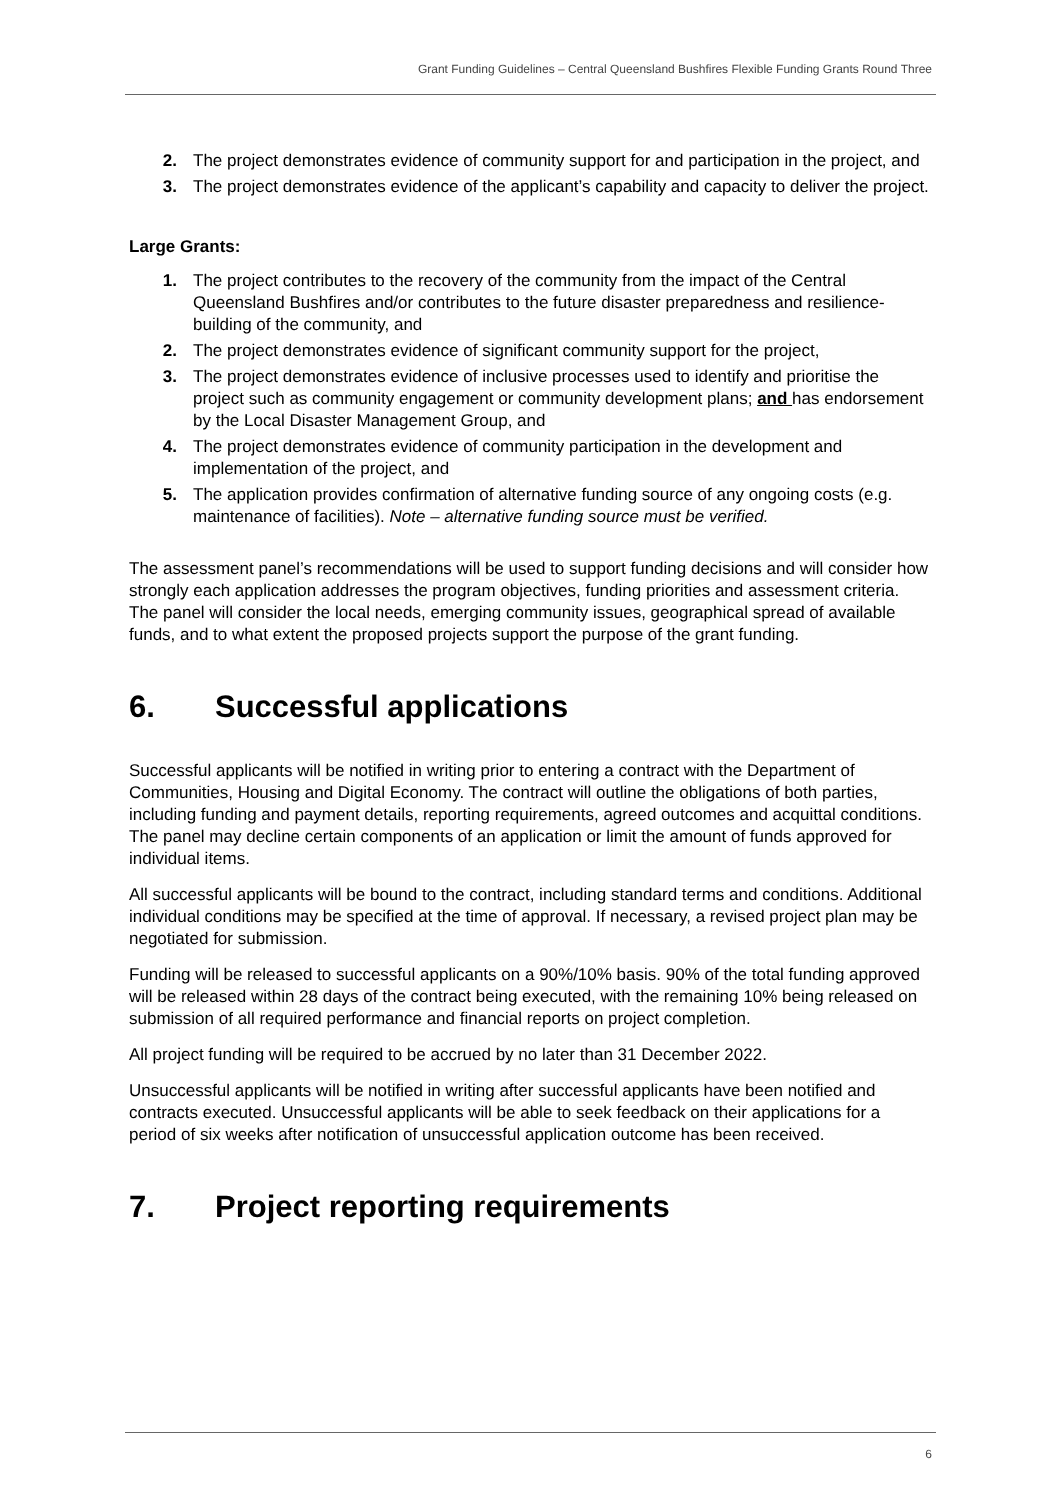Grant Funding Guidelines – Central Queensland Bushfires Flexible Funding Grants Round Three
2. The project demonstrates evidence of community support for and participation in the project, and
3. The project demonstrates evidence of the applicant’s capability and capacity to deliver the project.
Large Grants:
1. The project contributes to the recovery of the community from the impact of the Central Queensland Bushfires and/or contributes to the future disaster preparedness and resilience-building of the community, and
2. The project demonstrates evidence of significant community support for the project,
3. The project demonstrates evidence of inclusive processes used to identify and prioritise the project such as community engagement or community development plans; and has endorsement by the Local Disaster Management Group, and
4. The project demonstrates evidence of community participation in the development and implementation of the project, and
5. The application provides confirmation of alternative funding source of any ongoing costs (e.g. maintenance of facilities). Note – alternative funding source must be verified.
The assessment panel’s recommendations will be used to support funding decisions and will consider how strongly each application addresses the program objectives, funding priorities and assessment criteria. The panel will consider the local needs, emerging community issues, geographical spread of available funds, and to what extent the proposed projects support the purpose of the grant funding.
6. Successful applications
Successful applicants will be notified in writing prior to entering a contract with the Department of Communities, Housing and Digital Economy. The contract will outline the obligations of both parties, including funding and payment details, reporting requirements, agreed outcomes and acquittal conditions. The panel may decline certain components of an application or limit the amount of funds approved for individual items.
All successful applicants will be bound to the contract, including standard terms and conditions. Additional individual conditions may be specified at the time of approval. If necessary, a revised project plan may be negotiated for submission.
Funding will be released to successful applicants on a 90%/10% basis. 90% of the total funding approved will be released within 28 days of the contract being executed, with the remaining 10% being released on submission of all required performance and financial reports on project completion.
All project funding will be required to be accrued by no later than 31 December 2022.
Unsuccessful applicants will be notified in writing after successful applicants have been notified and contracts executed. Unsuccessful applicants will be able to seek feedback on their applications for a period of six weeks after notification of unsuccessful application outcome has been received.
7. Project reporting requirements
6